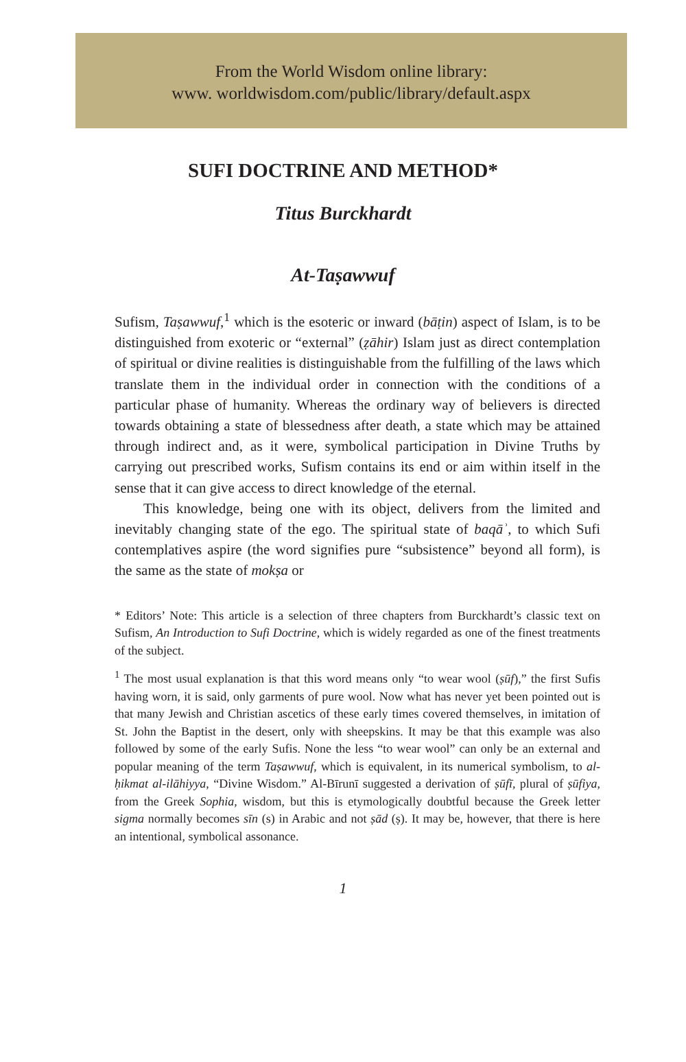From the World Wisdom online library:
www. worldwisdom.com/public/library/default.aspx
SUFI DOCTRINE AND METHOD*
Titus Burckhardt
At-Taṣawwuf
Sufism, Taṣawwuf,<sup>1</sup> which is the esoteric or inward (bāṭin) aspect of Islam, is to be distinguished from exoteric or “external” (ẓāhir) Islam just as direct contemplation of spiritual or divine realities is distinguishable from the fulfilling of the laws which translate them in the individual order in connection with the conditions of a particular phase of humanity. Whereas the ordinary way of believers is directed towards obtaining a state of blessedness after death, a state which may be attained through indirect and, as it were, symbolical participation in Divine Truths by carrying out prescribed works, Sufism contains its end or aim within itself in the sense that it can give access to direct knowledge of the eternal.
This knowledge, being one with its object, delivers from the limited and inevitably changing state of the ego. The spiritual state of baqāʾ, to which Sufi contemplatives aspire (the word signifies pure “subsistence” beyond all form), is the same as the state of mokṣa or
* Editors’ Note: This article is a selection of three chapters from Burckhardt’s classic text on Sufism, An Introduction to Sufi Doctrine, which is widely regarded as one of the finest treatments of the subject.
<sup>1</sup> The most usual explanation is that this word means only “to wear wool (ṣūf),” the first Sufis having worn, it is said, only garments of pure wool. Now what has never yet been pointed out is that many Jewish and Christian ascetics of these early times covered themselves, in imitation of St. John the Baptist in the desert, only with sheepskins. It may be that this example was also followed by some of the early Sufis. None the less “to wear wool” can only be an external and popular meaning of the term Taṣawwuf, which is equivalent, in its numerical symbolism, to al-ḥikmat al-ilāhiyya, “Divine Wisdom.” Al-Bīrunī suggested a derivation of ṣūfī, plural of ṣūfiya, from the Greek Sophia, wisdom, but this is etymologically doubtful because the Greek letter sigma normally becomes sīn (s) in Arabic and not ṣād (ṣ). It may be, however, that there is here an intentional, symbolical assonance.
1